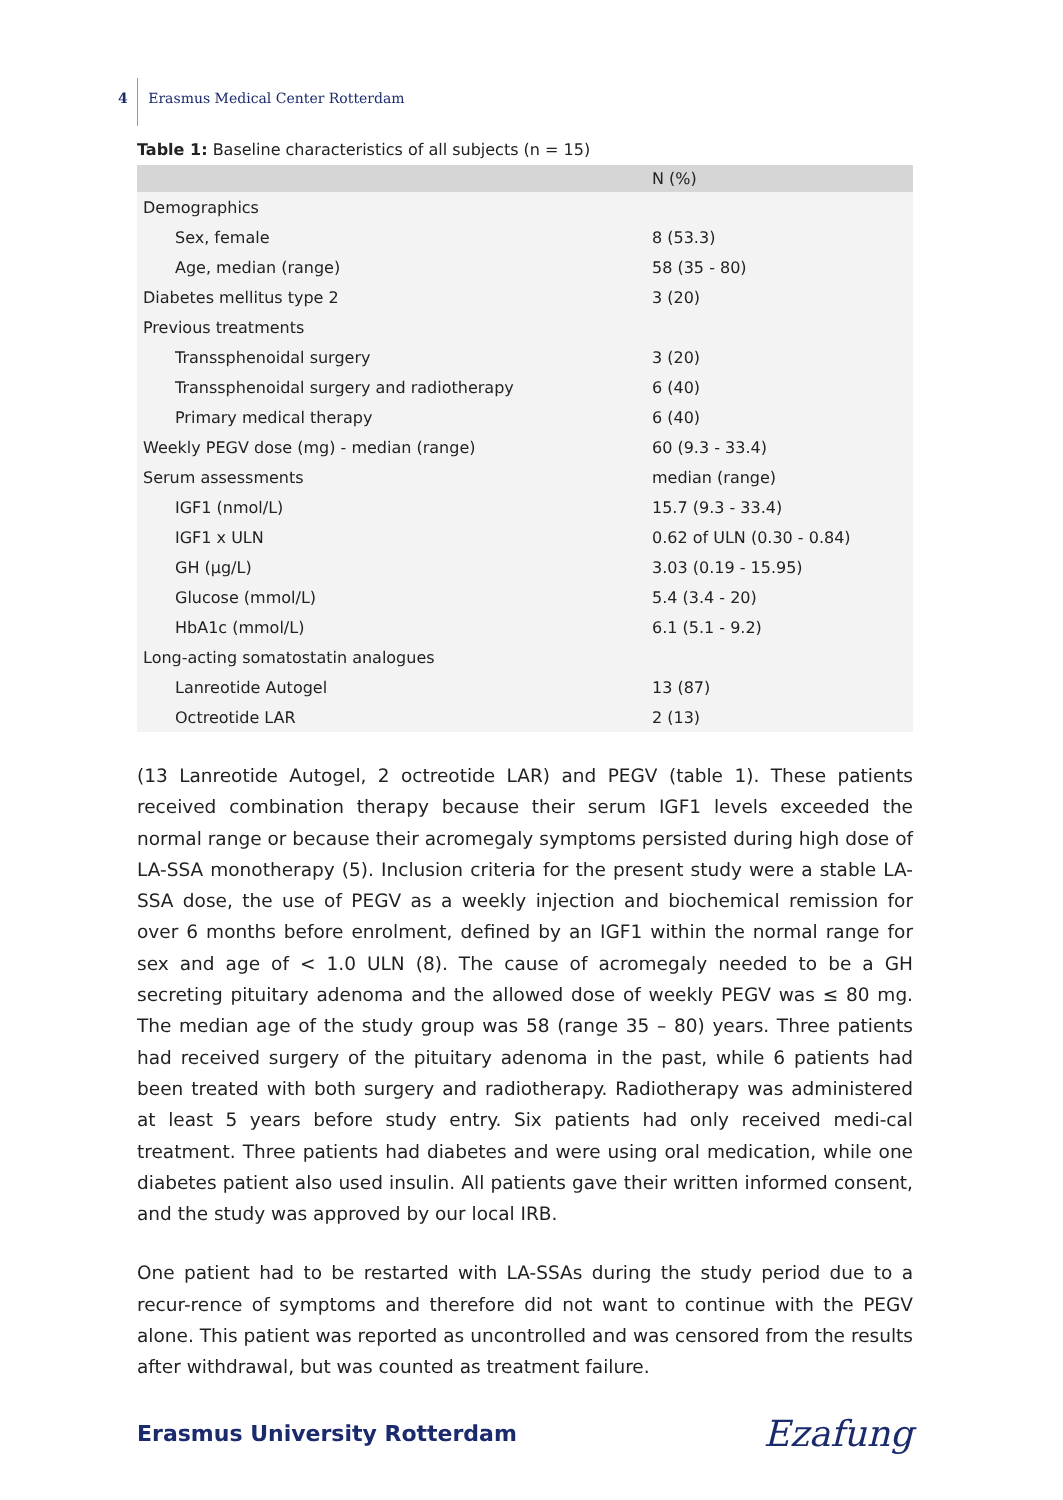4 Erasmus Medical Center Rotterdam
Table 1: Baseline characteristics of all subjects (n = 15)
| | N (%) |
| --- | --- |
| Demographics | |
| Sex, female | 8 (53.3) |
| Age, median (range) | 58 (35 - 80) |
| Diabetes mellitus type 2 | 3 (20) |
| Previous treatments | |
| Transsphenoidal surgery | 3 (20) |
| Transsphenoidal surgery and radiotherapy | 6 (40) |
| Primary medical therapy | 6 (40) |
| Weekly PEGV dose (mg) - median (range) | 60 (9.3 - 33.4) |
| Serum assessments | median (range) |
| IGF1 (nmol/L) | 15.7 (9.3 - 33.4) |
| IGF1 x ULN | 0.62 of ULN (0.30 - 0.84) |
| GH (µg/L) | 3.03 (0.19 - 15.95) |
| Glucose (mmol/L) | 5.4 (3.4 - 20) |
| HbA1c (mmol/L) | 6.1 (5.1 - 9.2) |
| Long-acting somatostatin analogues | |
| Lanreotide Autogel | 13 (87) |
| Octreotide LAR | 2 (13) |
(13 Lanreotide Autogel, 2 octreotide LAR) and PEGV (table 1). These patients received combination therapy because their serum IGF1 levels exceeded the normal range or because their acromegaly symptoms persisted during high dose of LA-SSA monotherapy (5). Inclusion criteria for the present study were a stable LA-SSA dose, the use of PEGV as a weekly injection and biochemical remission for over 6 months before enrolment, defined by an IGF1 within the normal range for sex and age of < 1.0 ULN (8). The cause of acromegaly needed to be a GH secreting pituitary adenoma and the allowed dose of weekly PEGV was ≤ 80 mg. The median age of the study group was 58 (range 35 – 80) years. Three patients had received surgery of the pituitary adenoma in the past, while 6 patients had been treated with both surgery and radiotherapy. Radiotherapy was administered at least 5 years before study entry. Six patients had only received medi-cal treatment. Three patients had diabetes and were using oral medication, while one diabetes patient also used insulin. All patients gave their written informed consent, and the study was approved by our local IRB.
One patient had to be restarted with LA-SSAs during the study period due to a recur-rence of symptoms and therefore did not want to continue with the PEGV alone. This patient was reported as uncontrolled and was censored from the results after withdrawal, but was counted as treatment failure.
Erasmus University Rotterdam Ezafung